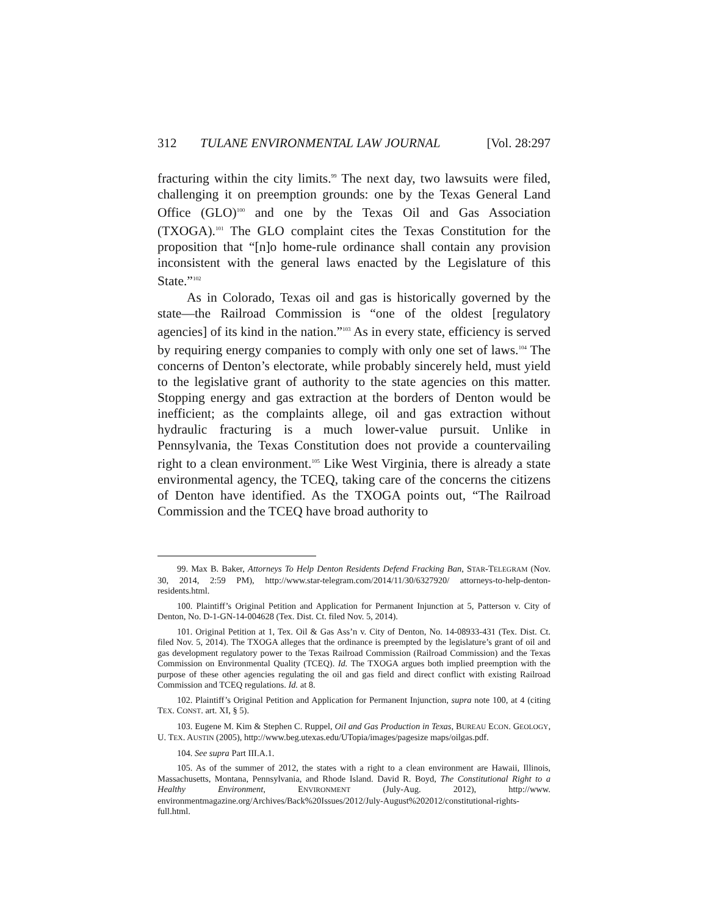312 TULANE ENVIRONMENTAL LAW JOURNAL [Vol. 28:297
fracturing within the city limits.<sup>99</sup> The next day, two lawsuits were filed, challenging it on preemption grounds: one by the Texas General Land Office (GLO)<sup>100</sup> and one by the Texas Oil and Gas Association (TXOGA).<sup>101</sup> The GLO complaint cites the Texas Constitution for the proposition that “[n]o home-rule ordinance shall contain any provision inconsistent with the general laws enacted by the Legislature of this State.”<sup>102</sup>
As in Colorado, Texas oil and gas is historically governed by the state—the Railroad Commission is “one of the oldest [regulatory agencies] of its kind in the nation.”<sup>103</sup> As in every state, efficiency is served by requiring energy companies to comply with only one set of laws.<sup>104</sup> The concerns of Denton’s electorate, while probably sincerely held, must yield to the legislative grant of authority to the state agencies on this matter. Stopping energy and gas extraction at the borders of Denton would be inefficient; as the complaints allege, oil and gas extraction without hydraulic fracturing is a much lower-value pursuit. Unlike in Pennsylvania, the Texas Constitution does not provide a countervailing right to a clean environment.<sup>105</sup> Like West Virginia, there is already a state environmental agency, the TCEQ, taking care of the concerns the citizens of Denton have identified. As the TXOGA points out, “The Railroad Commission and the TCEQ have broad authority to
99. Max B. Baker, Attorneys To Help Denton Residents Defend Fracking Ban, STAR-TELEGRAM (Nov. 30, 2014, 2:59 PM), http://www.star-telegram.com/2014/11/30/6327920/ attorneys-to-help-denton-residents.html.
100. Plaintiff’s Original Petition and Application for Permanent Injunction at 5, Patterson v. City of Denton, No. D-1-GN-14-004628 (Tex. Dist. Ct. filed Nov. 5, 2014).
101. Original Petition at 1, Tex. Oil & Gas Ass’n v. City of Denton, No. 14-08933-431 (Tex. Dist. Ct. filed Nov. 5, 2014). The TXOGA alleges that the ordinance is preempted by the legislature’s grant of oil and gas development regulatory power to the Texas Railroad Commission (Railroad Commission) and the Texas Commission on Environmental Quality (TCEQ). Id. The TXOGA argues both implied preemption with the purpose of these other agencies regulating the oil and gas field and direct conflict with existing Railroad Commission and TCEQ regulations. Id. at 8.
102. Plaintiff’s Original Petition and Application for Permanent Injunction, supra note 100, at 4 (citing TEX. CONST. art. XI, § 5).
103. Eugene M. Kim & Stephen C. Ruppel, Oil and Gas Production in Texas, BUREAU ECON. GEOLOGY, U. TEX. AUSTIN (2005), http://www.beg.utexas.edu/UTopia/images/pagesize maps/oilgas.pdf.
104. See supra Part III.A.1.
105. As of the summer of 2012, the states with a right to a clean environment are Hawaii, Illinois, Massachusetts, Montana, Pennsylvania, and Rhode Island. David R. Boyd, The Constitutional Right to a Healthy Environment, ENVIRONMENT (July-Aug. 2012), http://www. environmentmagazine.org/Archives/Back%20Issues/2012/July-August%202012/constitutional-rights-full.html.